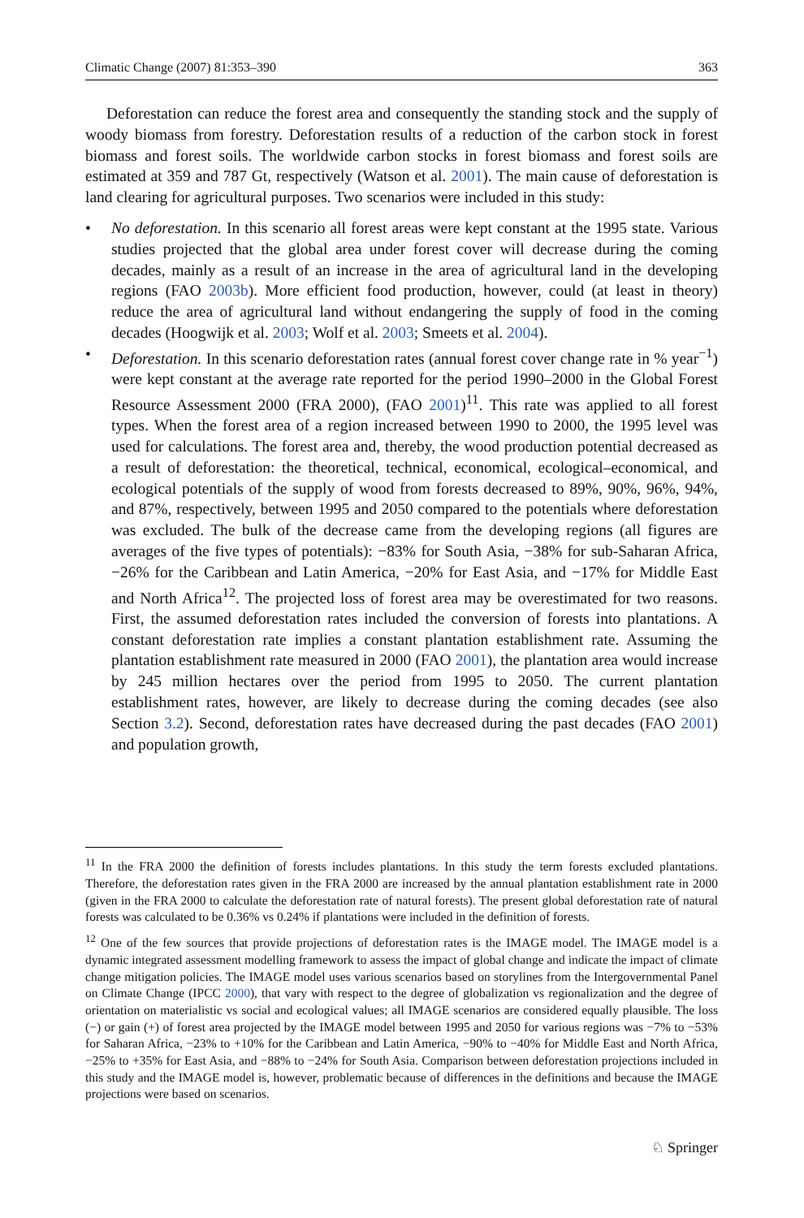Climatic Change (2007) 81:353–390 363
Deforestation can reduce the forest area and consequently the standing stock and the supply of woody biomass from forestry. Deforestation results of a reduction of the carbon stock in forest biomass and forest soils. The worldwide carbon stocks in forest biomass and forest soils are estimated at 359 and 787 Gt, respectively (Watson et al. 2001). The main cause of deforestation is land clearing for agricultural purposes. Two scenarios were included in this study:
• No deforestation. In this scenario all forest areas were kept constant at the 1995 state. Various studies projected that the global area under forest cover will decrease during the coming decades, mainly as a result of an increase in the area of agricultural land in the developing regions (FAO 2003b). More efficient food production, however, could (at least in theory) reduce the area of agricultural land without endangering the supply of food in the coming decades (Hoogwijk et al. 2003; Wolf et al. 2003; Smeets et al. 2004).
• Deforestation. In this scenario deforestation rates (annual forest cover change rate in % year<sup>−1</sup>) were kept constant at the average rate reported for the period 1990–2000 in the Global Forest Resource Assessment 2000 (FRA 2000), (FAO 2001)<sup>11</sup>. This rate was applied to all forest types. When the forest area of a region increased between 1990 to 2000, the 1995 level was used for calculations. The forest area and, thereby, the wood production potential decreased as a result of deforestation: the theoretical, technical, economical, ecological–economical, and ecological potentials of the supply of wood from forests decreased to 89%, 90%, 96%, 94%, and 87%, respectively, between 1995 and 2050 compared to the potentials where deforestation was excluded. The bulk of the decrease came from the developing regions (all figures are averages of the five types of potentials): −83% for South Asia, −38% for sub-Saharan Africa, −26% for the Caribbean and Latin America, −20% for East Asia, and −17% for Middle East and North Africa<sup>12</sup>. The projected loss of forest area may be overestimated for two reasons. First, the assumed deforestation rates included the conversion of forests into plantations. A constant deforestation rate implies a constant plantation establishment rate. Assuming the plantation establishment rate measured in 2000 (FAO 2001), the plantation area would increase by 245 million hectares over the period from 1995 to 2050. The current plantation establishment rates, however, are likely to decrease during the coming decades (see also Section 3.2). Second, deforestation rates have decreased during the past decades (FAO 2001) and population growth,
<sup>11</sup> In the FRA 2000 the definition of forests includes plantations. In this study the term forests excluded plantations. Therefore, the deforestation rates given in the FRA 2000 are increased by the annual plantation establishment rate in 2000 (given in the FRA 2000 to calculate the deforestation rate of natural forests). The present global deforestation rate of natural forests was calculated to be 0.36% vs 0.24% if plantations were included in the definition of forests.
<sup>12</sup> One of the few sources that provide projections of deforestation rates is the IMAGE model. The IMAGE model is a dynamic integrated assessment modelling framework to assess the impact of global change and indicate the impact of climate change mitigation policies. The IMAGE model uses various scenarios based on storylines from the Intergovernmental Panel on Climate Change (IPCC 2000), that vary with respect to the degree of globalization vs regionalization and the degree of orientation on materialistic vs social and ecological values; all IMAGE scenarios are considered equally plausible. The loss (−) or gain (+) of forest area projected by the IMAGE model between 1995 and 2050 for various regions was −7% to −53% for Saharan Africa, −23% to +10% for the Caribbean and Latin America, −90% to −40% for Middle East and North Africa, −25% to +35% for East Asia, and −88% to −24% for South Asia. Comparison between deforestation projections included in this study and the IMAGE model is, however, problematic because of differences in the definitions and because the IMAGE projections were based on scenarios.
♘ Springer